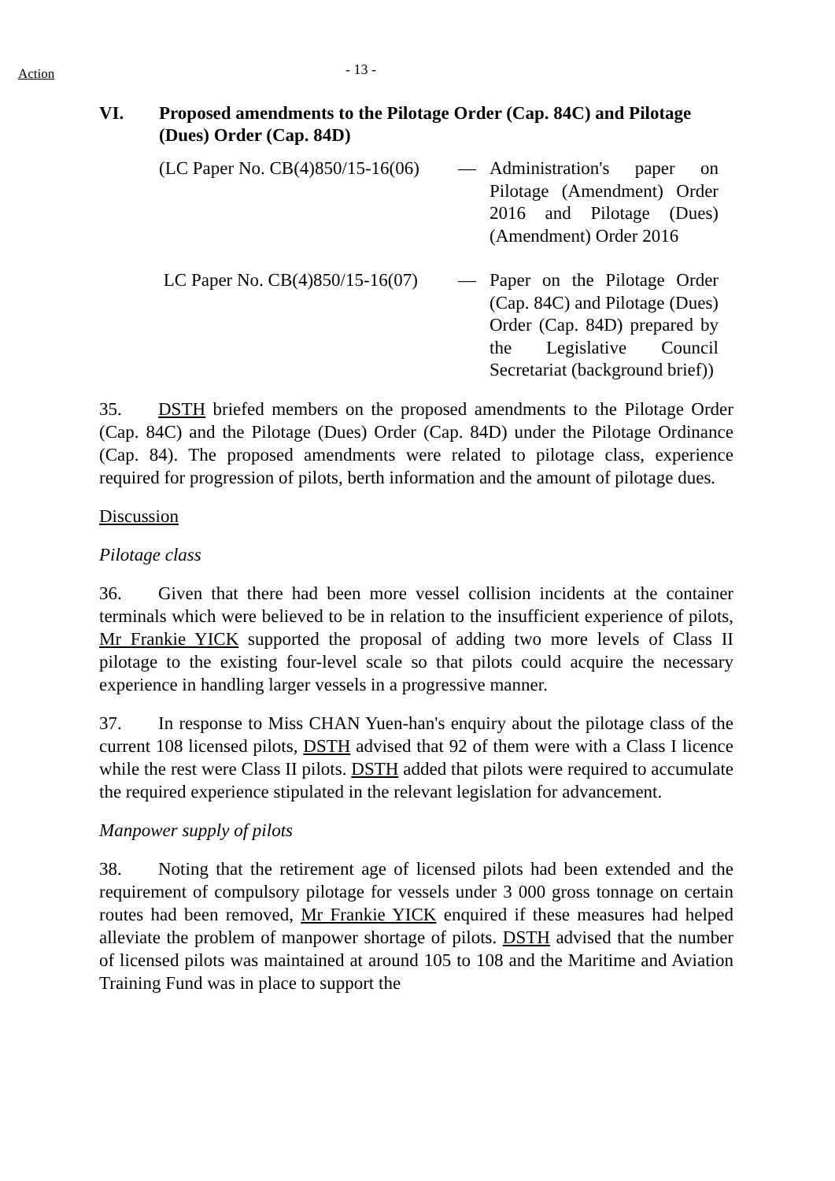Action
- 13 -
VI. Proposed amendments to the Pilotage Order (Cap. 84C) and Pilotage (Dues) Order (Cap. 84D)
(LC Paper No. CB(4)850/15-16(06)
— Administration's paper on Pilotage (Amendment) Order 2016 and Pilotage (Dues) (Amendment) Order 2016
LC Paper No. CB(4)850/15-16(07)
— Paper on the Pilotage Order (Cap. 84C) and Pilotage (Dues) Order (Cap. 84D) prepared by the Legislative Council Secretariat (background brief))
35. DSTH briefed members on the proposed amendments to the Pilotage Order (Cap. 84C) and the Pilotage (Dues) Order (Cap. 84D) under the Pilotage Ordinance (Cap. 84). The proposed amendments were related to pilotage class, experience required for progression of pilots, berth information and the amount of pilotage dues.
Discussion
Pilotage class
36. Given that there had been more vessel collision incidents at the container terminals which were believed to be in relation to the insufficient experience of pilots, Mr Frankie YICK supported the proposal of adding two more levels of Class II pilotage to the existing four-level scale so that pilots could acquire the necessary experience in handling larger vessels in a progressive manner.
37. In response to Miss CHAN Yuen-han's enquiry about the pilotage class of the current 108 licensed pilots, DSTH advised that 92 of them were with a Class I licence while the rest were Class II pilots. DSTH added that pilots were required to accumulate the required experience stipulated in the relevant legislation for advancement.
Manpower supply of pilots
38. Noting that the retirement age of licensed pilots had been extended and the requirement of compulsory pilotage for vessels under 3 000 gross tonnage on certain routes had been removed, Mr Frankie YICK enquired if these measures had helped alleviate the problem of manpower shortage of pilots. DSTH advised that the number of licensed pilots was maintained at around 105 to 108 and the Maritime and Aviation Training Fund was in place to support the